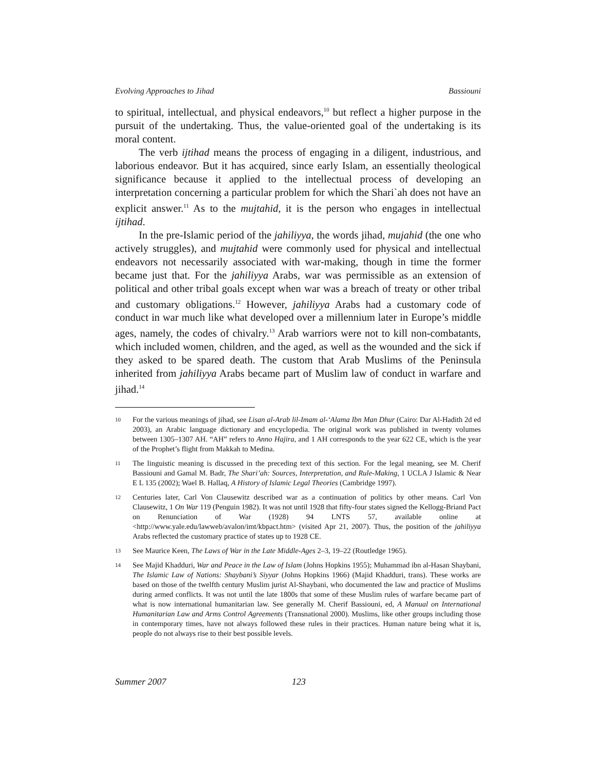Evolving Approaches to Jihad Bassiouni
to spiritual, intellectual, and physical endeavors,<sup>10</sup> but reflect a higher purpose in the pursuit of the undertaking. Thus, the value-oriented goal of the undertaking is its moral content.
The verb ijtihad means the process of engaging in a diligent, industrious, and laborious endeavor. But it has acquired, since early Islam, an essentially theological significance because it applied to the intellectual process of developing an interpretation concerning a particular problem for which the Shari`ah does not have an explicit answer.<sup>11</sup> As to the mujtahid, it is the person who engages in intellectual ijtihad.
In the pre-Islamic period of the jahiliyya, the words jihad, mujahid (the one who actively struggles), and mujtahid were commonly used for physical and intellectual endeavors not necessarily associated with war-making, though in time the former became just that. For the jahiliyya Arabs, war was permissible as an extension of political and other tribal goals except when war was a breach of treaty or other tribal and customary obligations.<sup>12</sup> However, jahiliyya Arabs had a customary code of conduct in war much like what developed over a millennium later in Europe’s middle ages, namely, the codes of chivalry.<sup>13</sup> Arab warriors were not to kill non-combatants, which included women, children, and the aged, as well as the wounded and the sick if they asked to be spared death. The custom that Arab Muslims of the Peninsula inherited from jahiliyya Arabs became part of Muslim law of conduct in warfare and jihad.<sup>14</sup>
10 For the various meanings of jihad, see Lisan al-Arab lil-Imam al-‘Alama Ibn Man Dhur (Cairo: Dar Al-Hadith 2d ed 2003), an Arabic language dictionary and encyclopedia. The original work was published in twenty volumes between 1305–1307 AH. “AH” refers to Anno Hajira, and 1 AH corresponds to the year 622 CE, which is the year of the Prophet’s flight from Makkah to Medina.
11 The linguistic meaning is discussed in the preceding text of this section. For the legal meaning, see M. Cherif Bassiouni and Gamal M. Badr, The Shari’ah: Sources, Interpretation, and Rule-Making, 1 UCLA J Islamic & Near E L 135 (2002); Wael B. Hallaq, A History of Islamic Legal Theories (Cambridge 1997).
12 Centuries later, Carl Von Clausewitz described war as a continuation of politics by other means. Carl Von Clausewitz, 1 On War 119 (Penguin 1982). It was not until 1928 that fifty-four states signed the Kellogg-Briand Pact on Renunciation of War (1928) 94 LNTS 57, available online at <http://www.yale.edu/lawweb/avalon/imt/kbpact.htm> (visited Apr 21, 2007). Thus, the position of the jahiliyya Arabs reflected the customary practice of states up to 1928 CE.
13 See Maurice Keen, The Laws of War in the Late Middle-Ages 2–3, 19–22 (Routledge 1965).
14 See Majid Khadduri, War and Peace in the Law of Islam (Johns Hopkins 1955); Muhammad ibn al-Hasan Shaybani, The Islamic Law of Nations: Shaybani’s Siyyar (Johns Hopkins 1966) (Majid Khadduri, trans). These works are based on those of the twelfth century Muslim jurist Al-Shaybani, who documented the law and practice of Muslims during armed conflicts. It was not until the late 1800s that some of these Muslim rules of warfare became part of what is now international humanitarian law. See generally M. Cherif Bassiouni, ed, A Manual on International Humanitarian Law and Arms Control Agreements (Transnational 2000). Muslims, like other groups including those in contemporary times, have not always followed these rules in their practices. Human nature being what it is, people do not always rise to their best possible levels.
Summer 2007 123